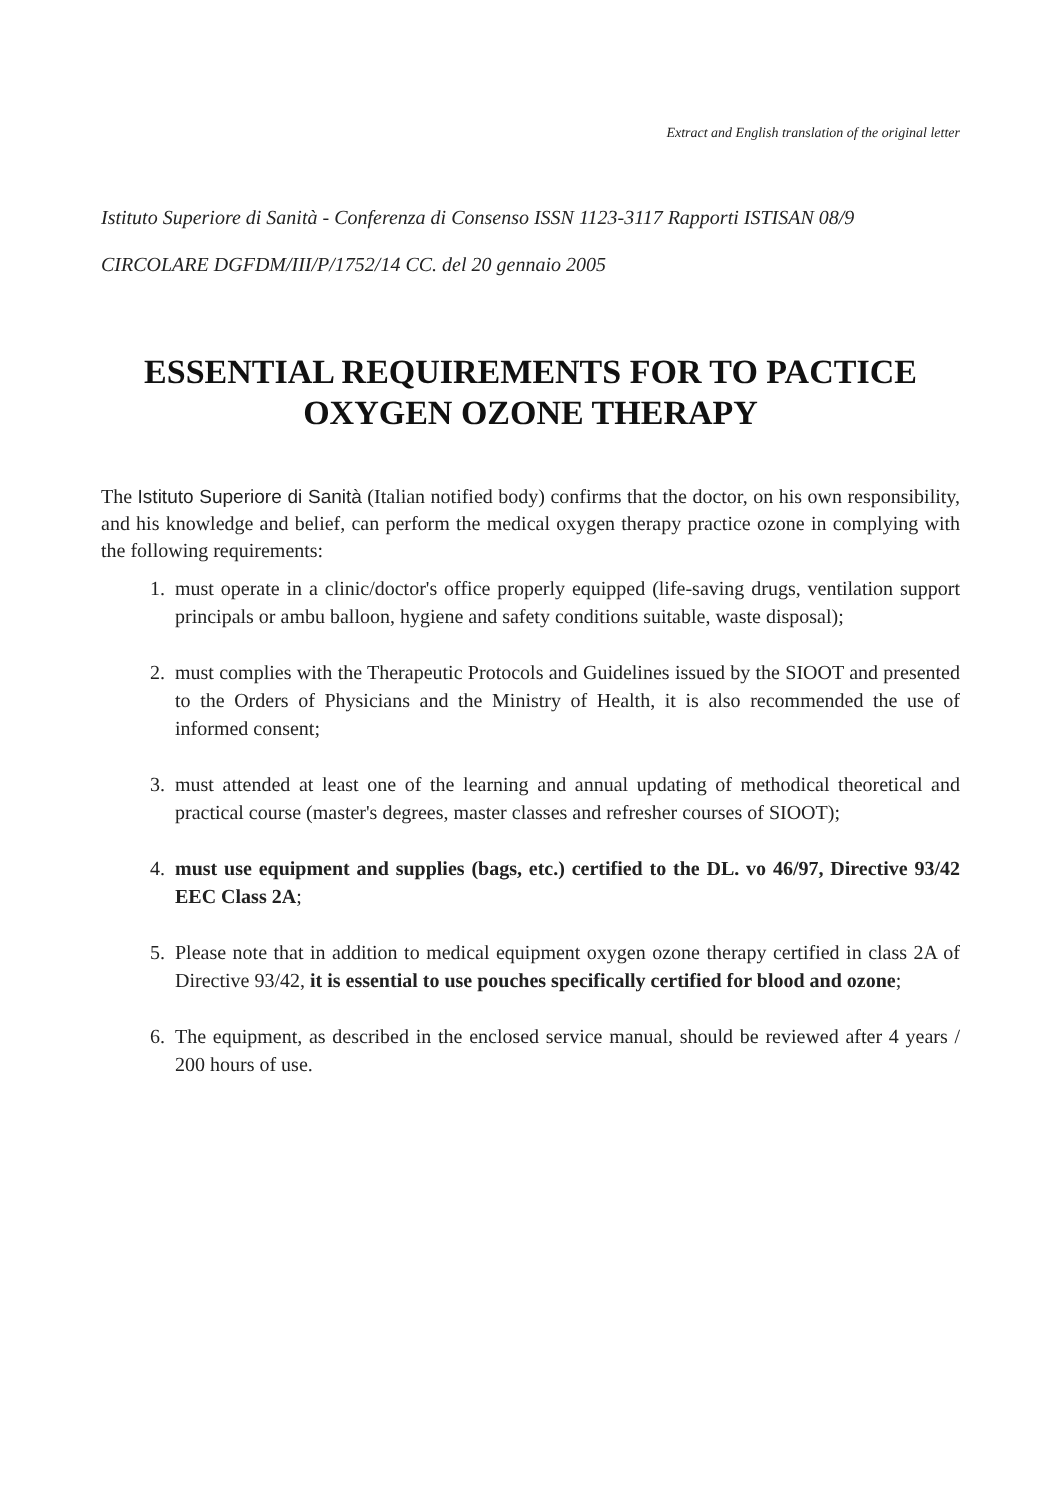Extract and English translation of the original letter
Istituto Superiore di Sanità - Conferenza di Consenso ISSN 1123-3117 Rapporti ISTISAN 08/9
CIRCOLARE DGFDM/III/P/1752/14 CC. del 20 gennaio 2005
ESSENTIAL REQUIREMENTS FOR TO PACTICE
OXYGEN OZONE THERAPY
The Istituto Superiore di Sanità (Italian notified body) confirms that the doctor, on his own responsibility, and his knowledge and belief, can perform the medical oxygen therapy practice ozone in complying with the following requirements:
1. must operate in a clinic/doctor's office properly equipped (life-saving drugs, ventilation support principals or ambu balloon, hygiene and safety conditions suitable, waste disposal);
2. must complies with the Therapeutic Protocols and Guidelines issued by the SIOOT and presented to the Orders of Physicians and the Ministry of Health, it is also recommended the use of informed consent;
3. must attended at least one of the learning and annual updating of methodical theoretical and practical course (master's degrees, master classes and refresher courses of SIOOT);
4. must use equipment and supplies (bags, etc.) certified to the DL. vo 46/97, Directive 93/42 EEC Class 2A;
5. Please note that in addition to medical equipment oxygen ozone therapy certified in class 2A of Directive 93/42, it is essential to use pouches specifically certified for blood and ozone;
6. The equipment, as described in the enclosed service manual, should be reviewed after 4 years / 200 hours of use.